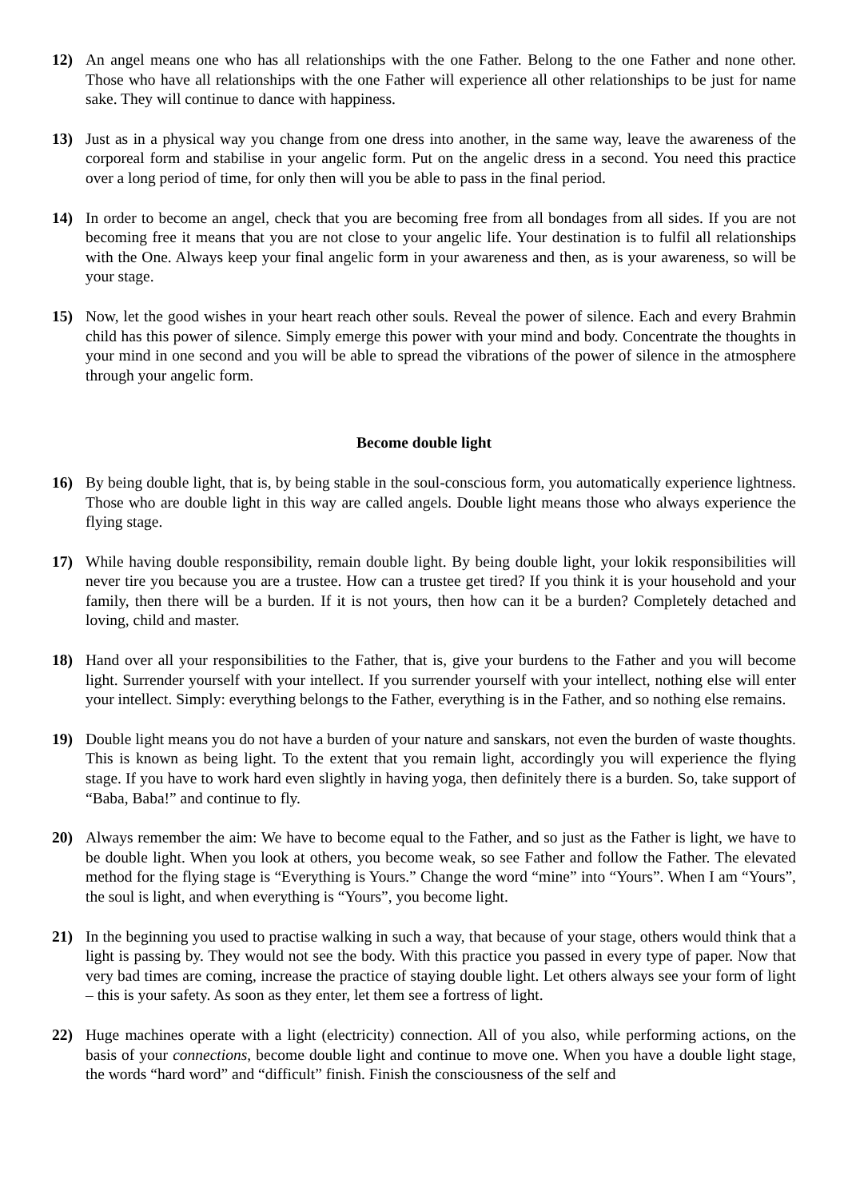12) An angel means one who has all relationships with the one Father. Belong to the one Father and none other. Those who have all relationships with the one Father will experience all other relationships to be just for name sake. They will continue to dance with happiness.
13) Just as in a physical way you change from one dress into another, in the same way, leave the awareness of the corporeal form and stabilise in your angelic form. Put on the angelic dress in a second. You need this practice over a long period of time, for only then will you be able to pass in the final period.
14) In order to become an angel, check that you are becoming free from all bondages from all sides. If you are not becoming free it means that you are not close to your angelic life. Your destination is to fulfil all relationships with the One. Always keep your final angelic form in your awareness and then, as is your awareness, so will be your stage.
15) Now, let the good wishes in your heart reach other souls. Reveal the power of silence. Each and every Brahmin child has this power of silence. Simply emerge this power with your mind and body. Concentrate the thoughts in your mind in one second and you will be able to spread the vibrations of the power of silence in the atmosphere through your angelic form.
Become double light
16) By being double light, that is, by being stable in the soul-conscious form, you automatically experience lightness. Those who are double light in this way are called angels. Double light means those who always experience the flying stage.
17) While having double responsibility, remain double light. By being double light, your lokik responsibilities will never tire you because you are a trustee. How can a trustee get tired? If you think it is your household and your family, then there will be a burden. If it is not yours, then how can it be a burden? Completely detached and loving, child and master.
18) Hand over all your responsibilities to the Father, that is, give your burdens to the Father and you will become light. Surrender yourself with your intellect. If you surrender yourself with your intellect, nothing else will enter your intellect. Simply: everything belongs to the Father, everything is in the Father, and so nothing else remains.
19) Double light means you do not have a burden of your nature and sanskars, not even the burden of waste thoughts. This is known as being light. To the extent that you remain light, accordingly you will experience the flying stage. If you have to work hard even slightly in having yoga, then definitely there is a burden. So, take support of “Baba, Baba!” and continue to fly.
20) Always remember the aim: We have to become equal to the Father, and so just as the Father is light, we have to be double light. When you look at others, you become weak, so see Father and follow the Father. The elevated method for the flying stage is “Everything is Yours.” Change the word “mine” into “Yours”. When I am “Yours”, the soul is light, and when everything is “Yours”, you become light.
21) In the beginning you used to practise walking in such a way, that because of your stage, others would think that a light is passing by. They would not see the body. With this practice you passed in every type of paper. Now that very bad times are coming, increase the practice of staying double light. Let others always see your form of light – this is your safety. As soon as they enter, let them see a fortress of light.
22) Huge machines operate with a light (electricity) connection. All of you also, while performing actions, on the basis of your connections, become double light and continue to move one. When you have a double light stage, the words “hard word” and “difficult” finish. Finish the consciousness of the self and